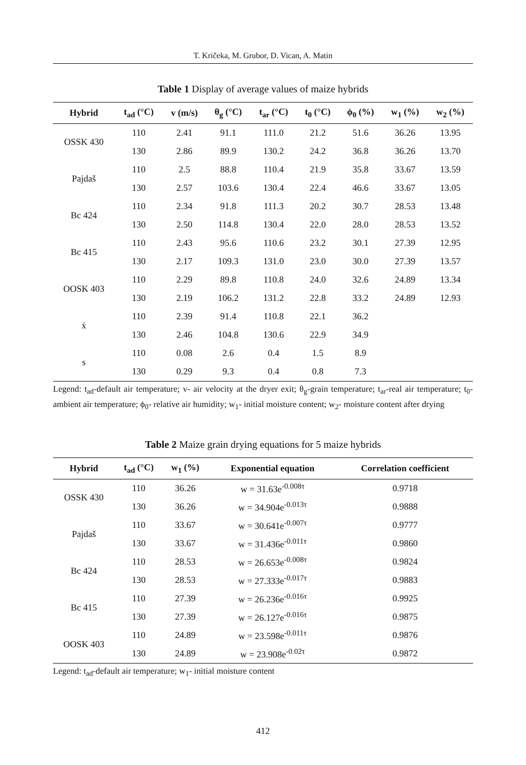T. Kričeka, M. Grubor, D. Vican, A. Matin
Table 1 Display of average values of maize hybrids
| Hybrid | t<sub>ad</sub> (°C) | v (m/s) | θ<sub>g</sub> (°C) | t<sub>ar</sub> (°C) | t<sub>0</sub> (°C) | ϕ<sub>0</sub> (%) | w<sub>1</sub> (%) | w<sub>2</sub> (%) |
| --- | --- | --- | --- | --- | --- | --- | --- | --- |
| OSSK 430 | 110 | 2.41 | 91.1 | 111.0 | 21.2 | 51.6 | 36.26 | 13.95 |
| | 130 | 2.86 | 89.9 | 130.2 | 24.2 | 36.8 | 36.26 | 13.70 |
| Pajdaš | 110 | 2.5 | 88.8 | 110.4 | 21.9 | 35.8 | 33.67 | 13.59 |
| | 130 | 2.57 | 103.6 | 130.4 | 22.4 | 46.6 | 33.67 | 13.05 |
| Bc 424 | 110 | 2.34 | 91.8 | 111.3 | 20.2 | 30.7 | 28.53 | 13.48 |
| | 130 | 2.50 | 114.8 | 130.4 | 22.0 | 28.0 | 28.53 | 13.52 |
| Bc 415 | 110 | 2.43 | 95.6 | 110.6 | 23.2 | 30.1 | 27.39 | 12.95 |
| | 130 | 2.17 | 109.3 | 131.0 | 23.0 | 30.0 | 27.39 | 13.57 |
| OOSK 403 | 110 | 2.29 | 89.8 | 110.8 | 24.0 | 32.6 | 24.89 | 13.34 |
| | 130 | 2.19 | 106.2 | 131.2 | 22.8 | 33.2 | 24.89 | 12.93 |
| ẋ | 110 | 2.39 | 91.4 | 110.8 | 22.1 | 36.2 | | |
| | 130 | 2.46 | 104.8 | 130.6 | 22.9 | 34.9 | | |
| s | 110 | 0.08 | 2.6 | 0.4 | 1.5 | 8.9 | | |
| | 130 | 0.29 | 9.3 | 0.4 | 0.8 | 7.3 | | |
Legend: t<sub>ad</sub>-default air temperature; v- air velocity at the dryer exit; θ<sub>g</sub>-grain temperature; t<sub>ar</sub>-real air temperature; t<sub>0</sub>- ambient air temperature; ϕ<sub>0</sub>- relative air humidity; w<sub>1</sub>- initial moisture content; w<sub>2</sub>- moisture content after drying
Table 2 Maize grain drying equations for 5 maize hybrids
| Hybrid | t<sub>ad</sub> (°C) | w<sub>1</sub> (%) | Exponential equation | Correlation coefficient |
| --- | --- | --- | --- | --- |
| OSSK 430 | 110 | 36.26 | w = 31.63e<sup>-0.008τ</sup> | 0.9718 |
| | 130 | 36.26 | w = 34.904e<sup>-0.013τ</sup> | 0.9888 |
| Pajdaš | 110 | 33.67 | w = 30.641e<sup>-0.007τ</sup> | 0.9777 |
| | 130 | 33.67 | w = 31.436e<sup>-0.011τ</sup> | 0.9860 |
| Bc 424 | 110 | 28.53 | w = 26.653e<sup>-0.008τ</sup> | 0.9824 |
| | 130 | 28.53 | w = 27.333e<sup>-0.017τ</sup> | 0.9883 |
| Bc 415 | 110 | 27.39 | w = 26.236e<sup>-0.016τ</sup> | 0.9925 |
| | 130 | 27.39 | w = 26.127e<sup>-0.016τ</sup> | 0.9875 |
| OOSK 403 | 110 | 24.89 | w = 23.598e<sup>-0.011τ</sup> | 0.9876 |
| | 130 | 24.89 | w = 23.908e<sup>-0.02τ</sup> | 0.9872 |
Legend: t<sub>ad</sub>-default air temperature; w<sub>1</sub>- initial moisture content
412